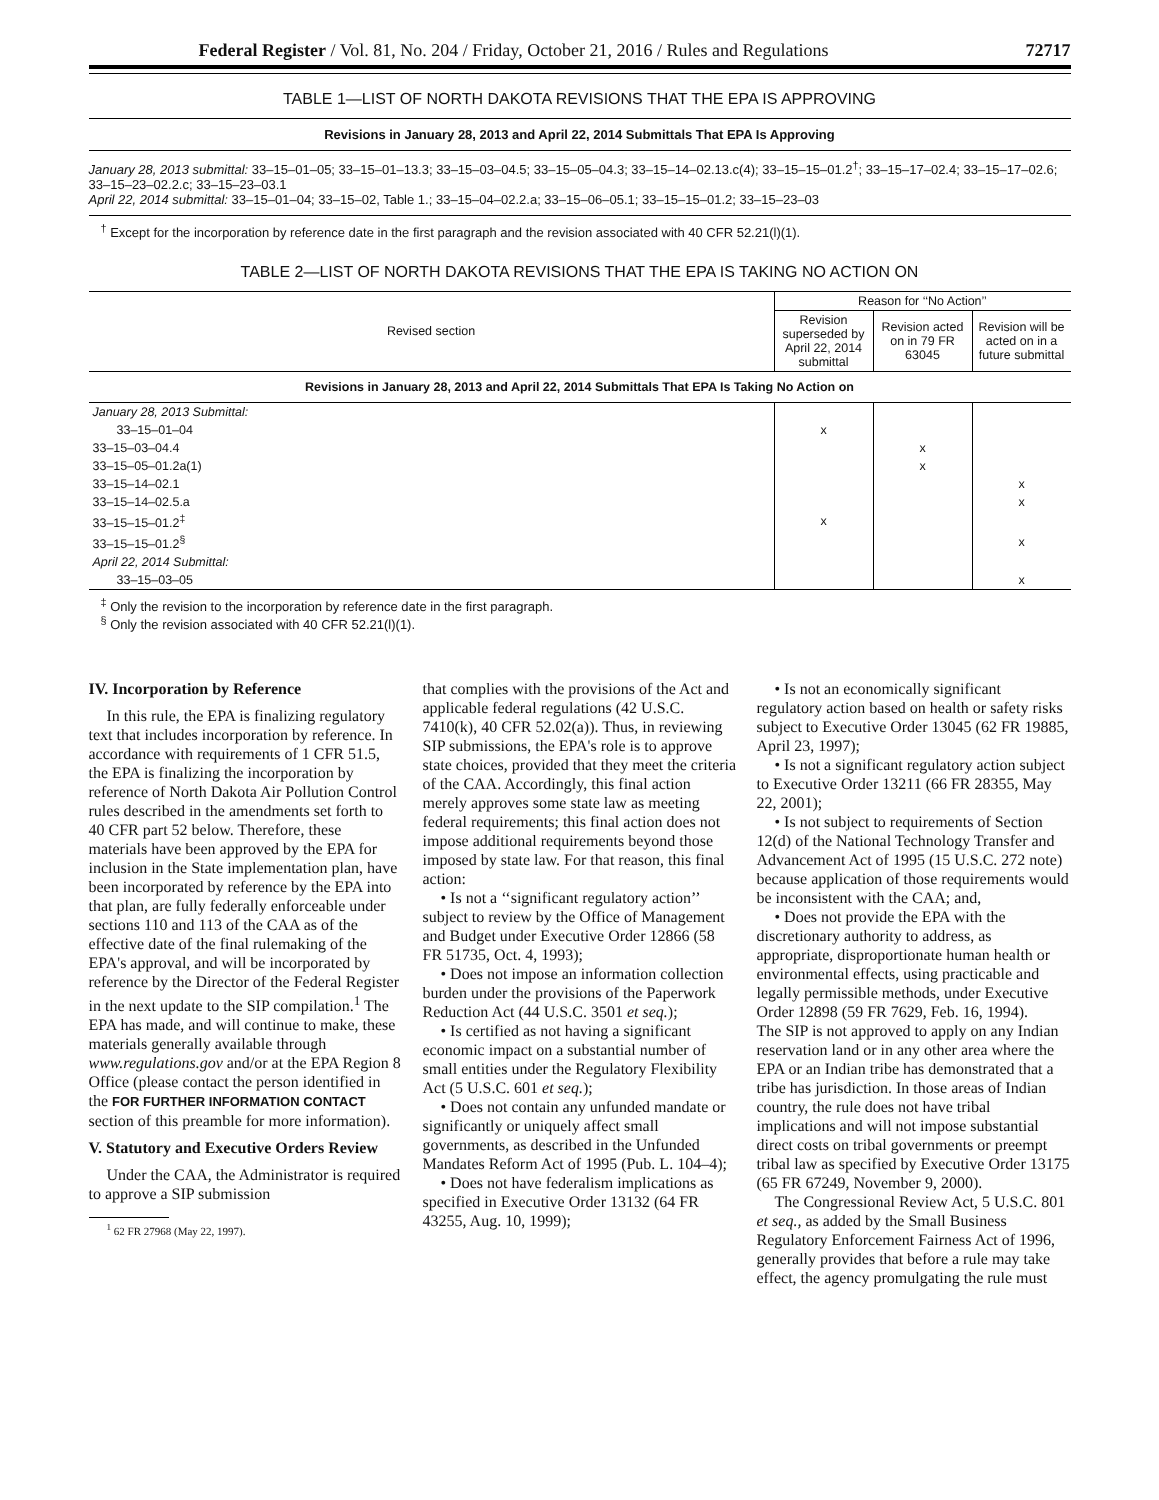Federal Register / Vol. 81, No. 204 / Friday, October 21, 2016 / Rules and Regulations 72717
TABLE 1—LIST OF NORTH DAKOTA REVISIONS THAT THE EPA IS APPROVING
Revisions in January 28, 2013 and April 22, 2014 Submittals That EPA Is Approving
January 28, 2013 submittal: 33–15–01–05; 33–15–01–13.3; 33–15–03–04.5; 33–15–05–04.3; 33–15–14–02.13.c(4); 33–15–15–01.2<sup>†</sup>; 33–15–17–02.4; 33–15–17–02.6; 33–15–23–02.2.c; 33–15–23–03.1
April 22, 2014 submittal: 33–15–01–04; 33–15–02, Table 1.; 33–15–04–02.2.a; 33–15–06–05.1; 33–15–15–01.2; 33–15–23–03
<sup>†</sup> Except for the incorporation by reference date in the first paragraph and the revision associated with 40 CFR 52.21(l)(1).
TABLE 2—LIST OF NORTH DAKOTA REVISIONS THAT THE EPA IS TAKING NO ACTION ON
| Revised section | Reason for ‘‘No Action’’ | | |
| --- | --- | --- | --- |
| | Revision superseded by April 22, 2014 submittal | Revision acted on in 79 FR 63045 | Revision will be acted on in a future submittal |
| Revisions in January 28, 2013 and April 22, 2014 Submittals That EPA Is Taking No Action on | | | |
| January 28, 2013 Submittal: | | | |
| 33–15–01–04 | x | | |
| 33–15–03–04.4 | | x | |
| 33–15–05–01.2a(1) | | x | |
| 33–15–14–02.1 | | | x |
| 33–15–14–02.5.a | | | x |
| 33–15–15–01.2<sup>‡</sup> | x | | |
| 33–15–15–01.2<sup>§</sup> | | | x |
| April 22, 2014 Submittal: | | | |
| 33–15–03–05 | | | x |
<sup>‡</sup> Only the revision to the incorporation by reference date in the first paragraph.
<sup>§</sup> Only the revision associated with 40 CFR 52.21(l)(1).
IV. Incorporation by Reference
In this rule, the EPA is finalizing regulatory text that includes incorporation by reference. In accordance with requirements of 1 CFR 51.5, the EPA is finalizing the incorporation by reference of North Dakota Air Pollution Control rules described in the amendments set forth to 40 CFR part 52 below. Therefore, these materials have been approved by the EPA for inclusion in the State implementation plan, have been incorporated by reference by the EPA into that plan, are fully federally enforceable under sections 110 and 113 of the CAA as of the effective date of the final rulemaking of the EPA's approval, and will be incorporated by reference by the Director of the Federal Register in the next update to the SIP compilation.<sup>1</sup> The EPA has made, and will continue to make, these materials generally available through www.regulations.gov and/or at the EPA Region 8 Office (please contact the person identified in the FOR FURTHER INFORMATION CONTACT section of this preamble for more information).
V. Statutory and Executive Orders Review
Under the CAA, the Administrator is required to approve a SIP submission
<sup>1</sup> 62 FR 27968 (May 22, 1997).
that complies with the provisions of the Act and applicable federal regulations (42 U.S.C. 7410(k), 40 CFR 52.02(a)). Thus, in reviewing SIP submissions, the EPA's role is to approve state choices, provided that they meet the criteria of the CAA. Accordingly, this final action merely approves some state law as meeting federal requirements; this final action does not impose additional requirements beyond those imposed by state law. For that reason, this final action:
• Is not a ‘‘significant regulatory action’’ subject to review by the Office of Management and Budget under Executive Order 12866 (58 FR 51735, Oct. 4, 1993);
• Does not impose an information collection burden under the provisions of the Paperwork Reduction Act (44 U.S.C. 3501 et seq.);
• Is certified as not having a significant economic impact on a substantial number of small entities under the Regulatory Flexibility Act (5 U.S.C. 601 et seq.);
• Does not contain any unfunded mandate or significantly or uniquely affect small governments, as described in the Unfunded Mandates Reform Act of 1995 (Pub. L. 104–4);
• Does not have federalism implications as specified in Executive Order 13132 (64 FR 43255, Aug. 10, 1999);
• Is not an economically significant regulatory action based on health or safety risks subject to Executive Order 13045 (62 FR 19885, April 23, 1997);
• Is not a significant regulatory action subject to Executive Order 13211 (66 FR 28355, May 22, 2001);
• Is not subject to requirements of Section 12(d) of the National Technology Transfer and Advancement Act of 1995 (15 U.S.C. 272 note) because application of those requirements would be inconsistent with the CAA; and,
• Does not provide the EPA with the discretionary authority to address, as appropriate, disproportionate human health or environmental effects, using practicable and legally permissible methods, under Executive Order 12898 (59 FR 7629, Feb. 16, 1994).
The SIP is not approved to apply on any Indian reservation land or in any other area where the EPA or an Indian tribe has demonstrated that a tribe has jurisdiction. In those areas of Indian country, the rule does not have tribal implications and will not impose substantial direct costs on tribal governments or preempt tribal law as specified by Executive Order 13175 (65 FR 67249, November 9, 2000).
The Congressional Review Act, 5 U.S.C. 801 et seq., as added by the Small Business Regulatory Enforcement Fairness Act of 1996, generally provides that before a rule may take effect, the agency promulgating the rule must